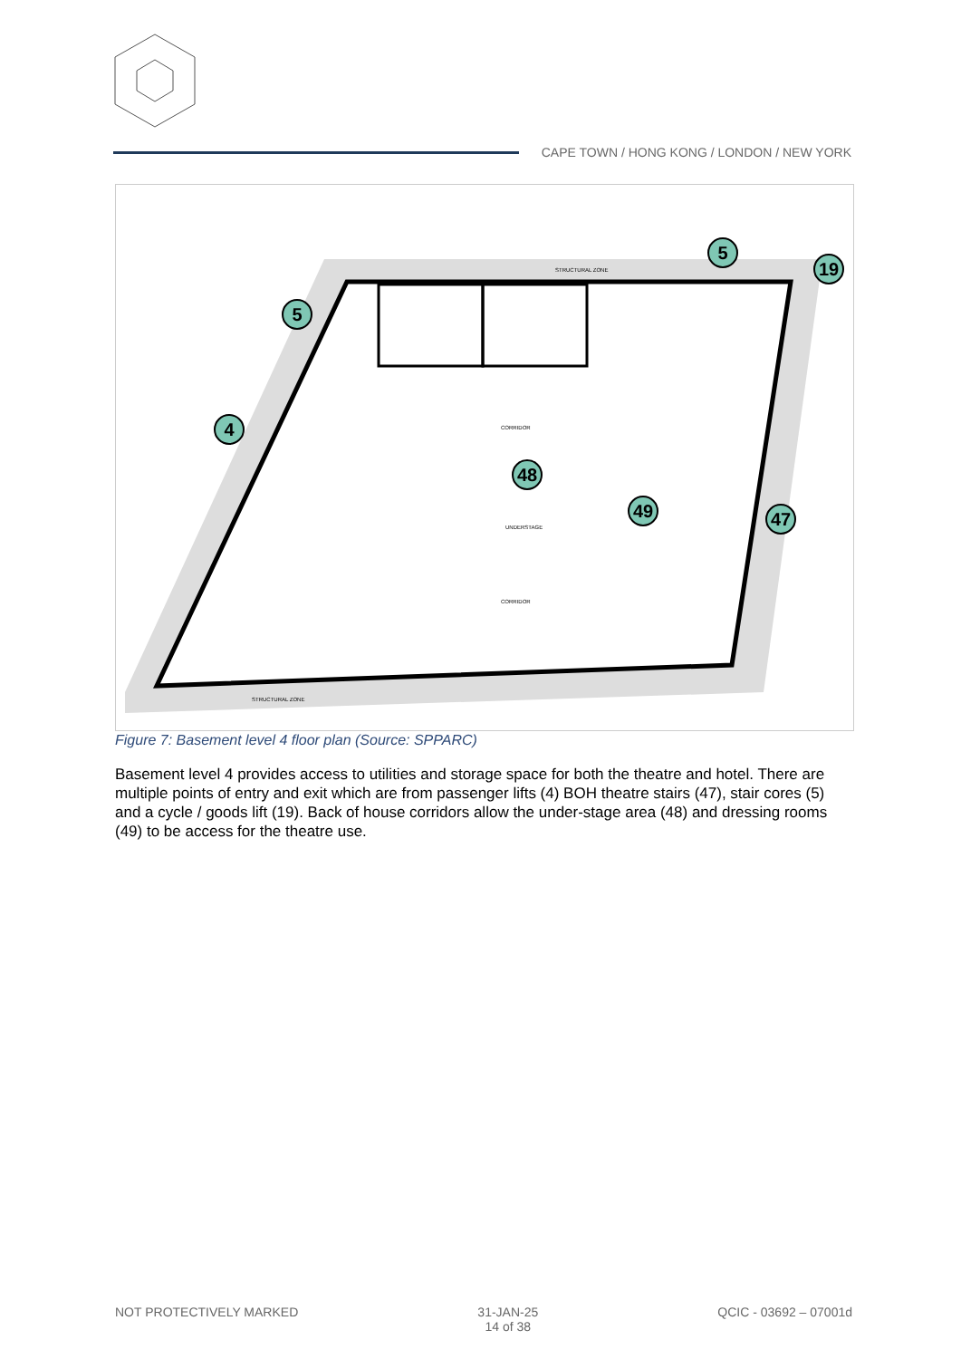CAPE TOWN / HONG KONG / LONDON / NEW YORK
STRUCTURAL ZONE
CORRIDOR
CORRIDOR
UNDERSTAGE
STRUCTURAL ZONE
5
5
19
4
48
49
47
Figure 7: Basement level 4 floor plan (Source: SPPARC)
Basement level 4 provides access to utilities and storage space for both the theatre and hotel. There are multiple points of entry and exit which are from passenger lifts (4) BOH theatre stairs (47), stair cores (5) and a cycle / goods lift (19). Back of house corridors allow the under-stage area (48) and dressing rooms (49) to be access for the theatre use.
NOT PROTECTIVELY MARKED 31-JAN-25
14 of 38
QCIC - 03692 – 07001d